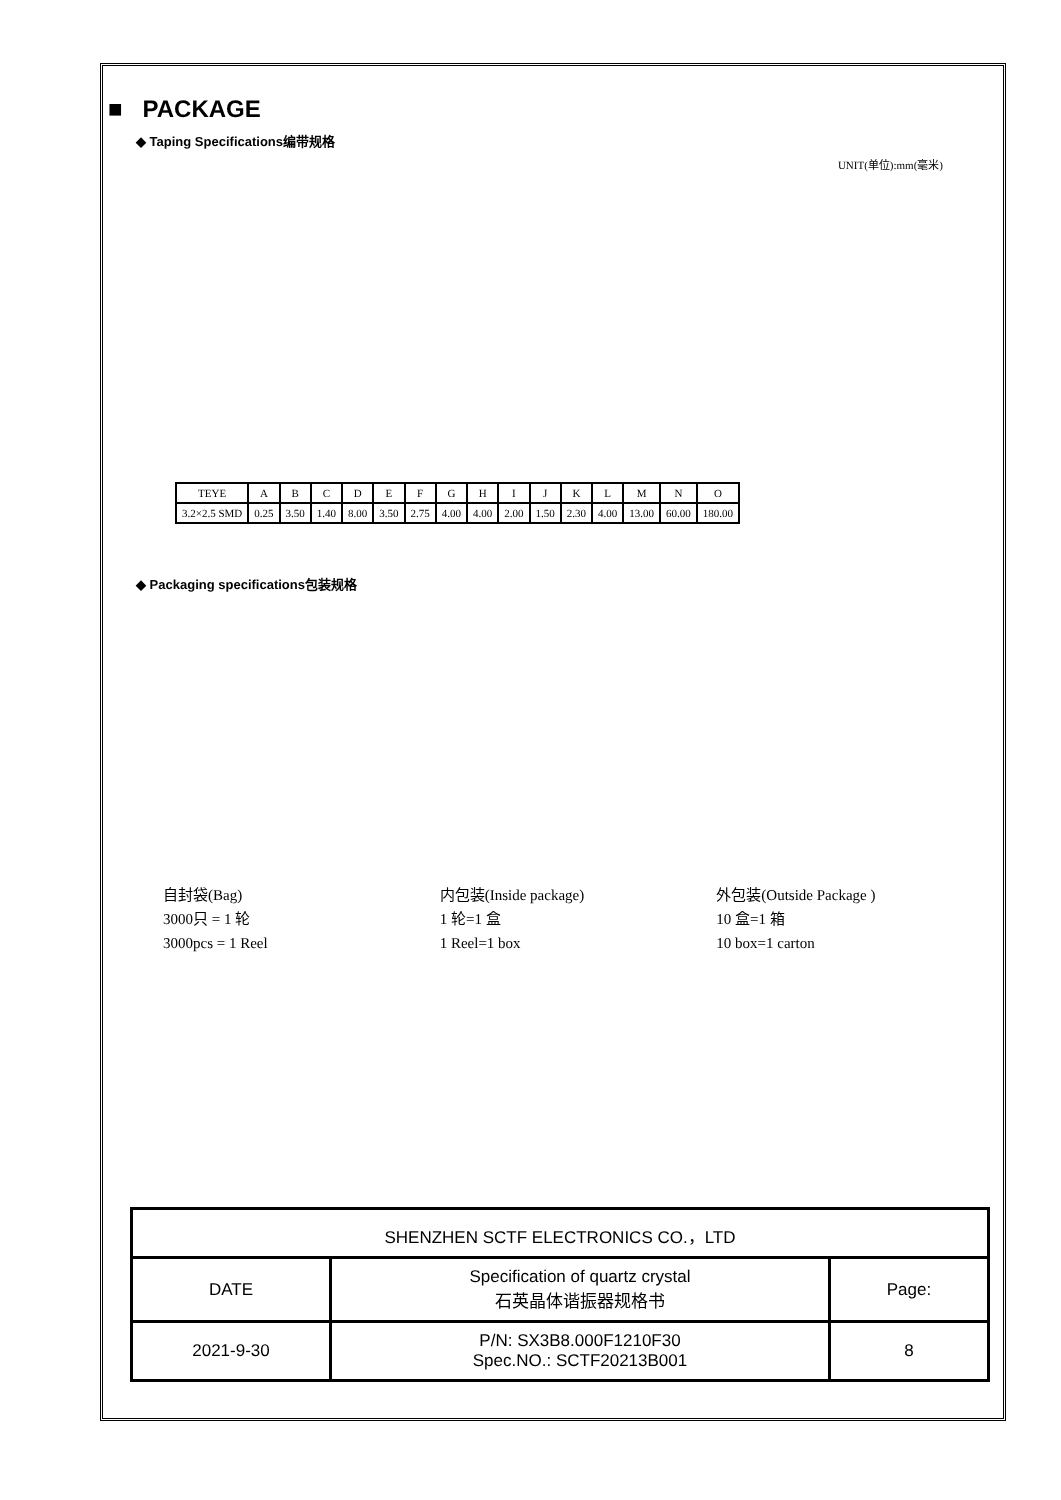■ PACKAGE
◆ Taping Specifications编带规格
UNIT(单位):mm(毫米)
| TEYE | A | B | C | D | E | F | G | H | I | J | K | L | M | N | O |
| 3.2×2.5 SMD | 0.25 | 3.50 | 1.40 | 8.00 | 3.50 | 2.75 | 4.00 | 4.00 | 2.00 | 1.50 | 2.30 | 4.00 | 13.00 | 60.00 | 180.00 |
◆ Packaging specifications包装规格
自封袋(Bag)
3000只 = 1 轮
3000pcs = 1 Reel
内包装(Inside package)
1 轮=1 盒
1 Reel=1 box
外包装(Outside Package )
10 盒=1 箱
10 box=1 carton
| SHENZHEN SCTF ELECTRONICS CO.，LTD | | |
| DATE | Specification of quartz crystal 石英晶体谐振器规格书 | Page: |
| 2021-9-30 | P/N: SX3B8.000F1210F30 Spec.NO.: SCTF20213B001 | 8 |